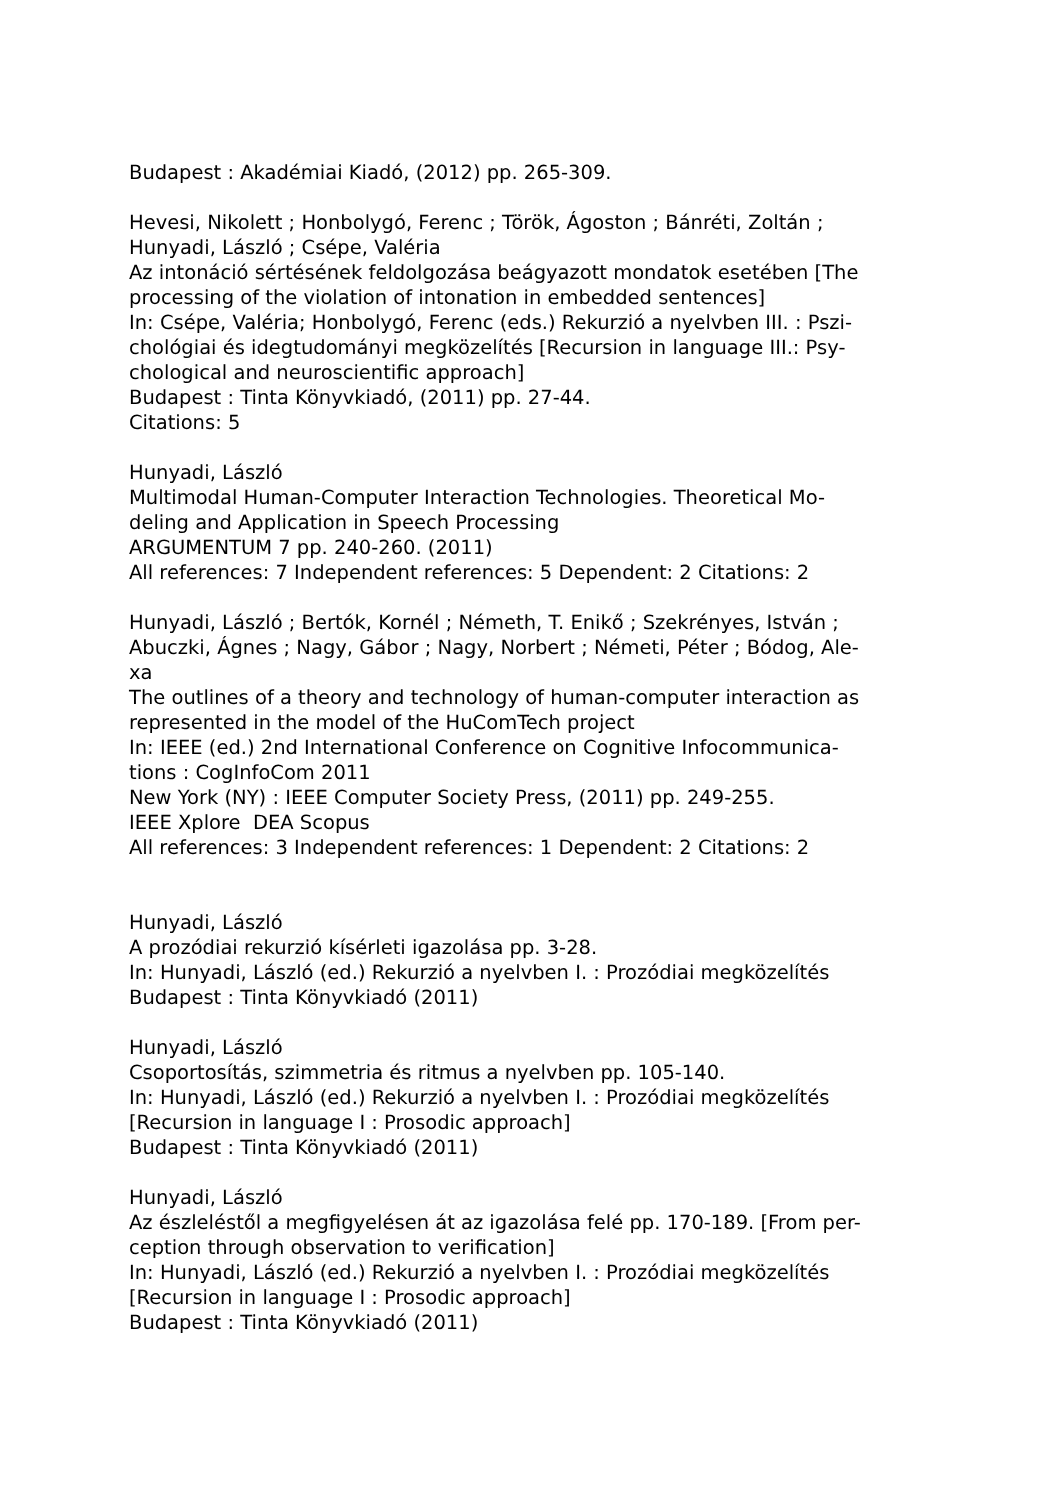Budapest : Akadémiai Kiadó, (2012) pp. 265-309.
Hevesi, Nikolett ; Honbolygó, Ferenc ; Török, Ágoston ; Bánréti, Zoltán ;
Hunyadi, László ; Csépe, Valéria
Az intonáció sértésének feldolgozása beágyazott mondatok esetében [The
processing of the violation of intonation in embedded sentences]
In: Csépe, Valéria; Honbolygó, Ferenc (eds.) Rekurzió a nyelvben III. : Pszi-
chológiai és idegtudományi megközelítés [Recursion in language III.: Psy-
chological and neuroscientific approach]
Budapest : Tinta Könyvkiadó, (2011) pp. 27-44.
Citations: 5
Hunyadi, László
Multimodal Human-Computer Interaction Technologies. Theoretical Mo-
deling and Application in Speech Processing
ARGUMENTUM 7 pp. 240-260. (2011)
All references: 7 Independent references: 5 Dependent: 2 Citations: 2
Hunyadi, László ; Bertók, Kornél ; Németh, T. Enikő ; Szekrényes, István ;
Abuczki, Ágnes ; Nagy, Gábor ; Nagy, Norbert ; Németi, Péter ; Bódog, Ale-
xa
The outlines of a theory and technology of human-computer interaction as
represented in the model of the HuComTech project
In: IEEE (ed.) 2nd International Conference on Cognitive Infocommunica-
tions : CogInfoCom 2011
New York (NY) : IEEE Computer Society Press, (2011) pp. 249-255.
IEEE Xplore DEA Scopus
All references: 3 Independent references: 1 Dependent: 2 Citations: 2
Hunyadi, László
A prozódiai rekurzió kísérleti igazolása pp. 3-28.
In: Hunyadi, László (ed.) Rekurzió a nyelvben I. : Prozódiai megközelítés
Budapest : Tinta Könyvkiadó (2011)
Hunyadi, László
Csoportosítás, szimmetria és ritmus a nyelvben pp. 105-140.
In: Hunyadi, László (ed.) Rekurzió a nyelvben I. : Prozódiai megközelítés
[Recursion in language I : Prosodic approach]
Budapest : Tinta Könyvkiadó (2011)
Hunyadi, László
Az észleléstől a megfigyelésen át az igazolása felé pp. 170-189. [From per-
ception through observation to verification]
In: Hunyadi, László (ed.) Rekurzió a nyelvben I. : Prozódiai megközelítés
[Recursion in language I : Prosodic approach]
Budapest : Tinta Könyvkiadó (2011)